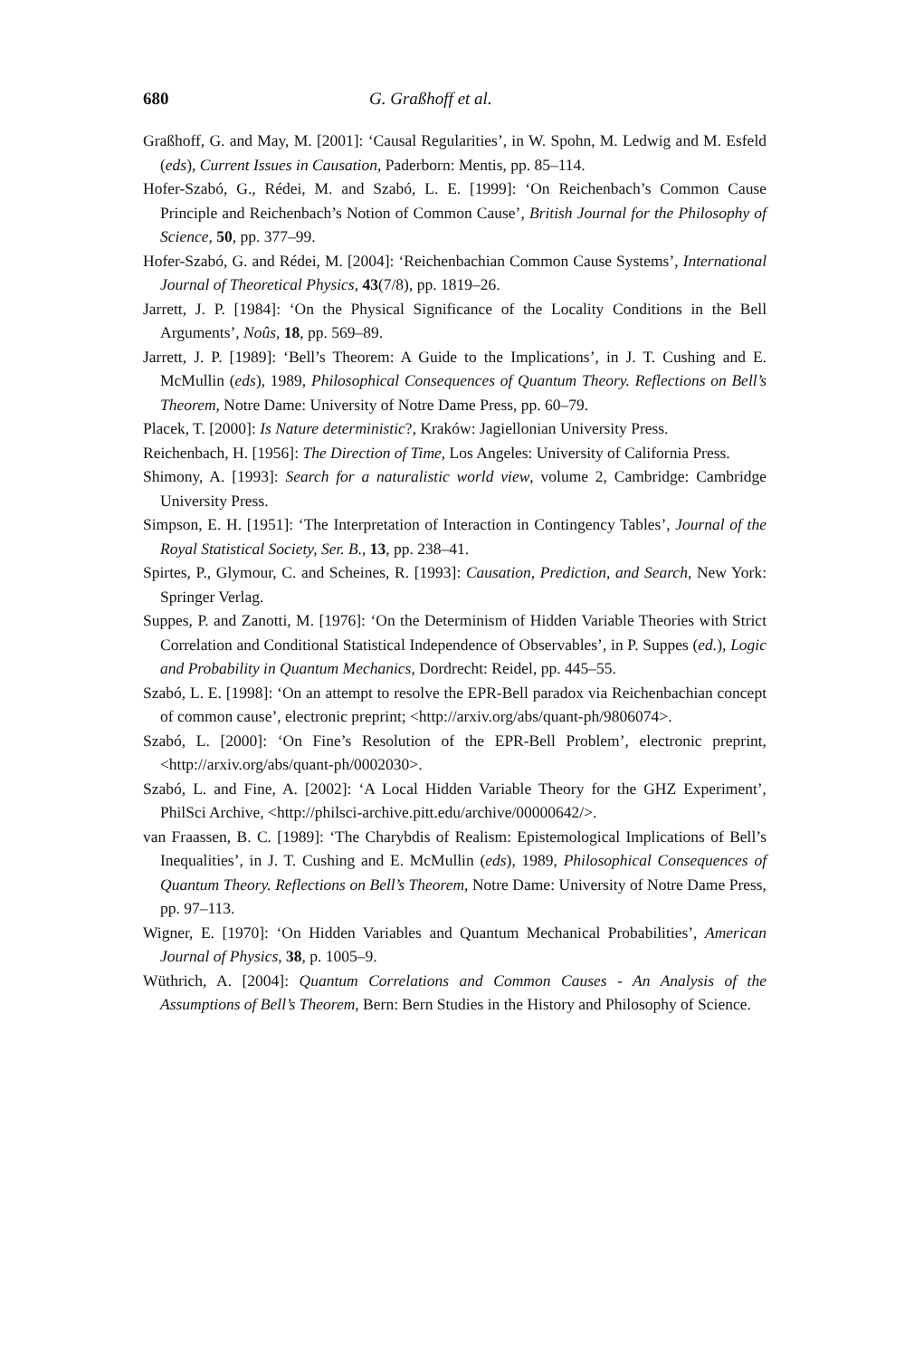680 G. Graßhoff et al.
Graßhoff, G. and May, M. [2001]: ‘Causal Regularities’, in W. Spohn, M. Ledwig and M. Esfeld (eds), Current Issues in Causation, Paderborn: Mentis, pp. 85–114.
Hofer-Szabó, G., Rédei, M. and Szabó, L. E. [1999]: ‘On Reichenbach’s Common Cause Principle and Reichenbach’s Notion of Common Cause’, British Journal for the Philosophy of Science, 50, pp. 377–99.
Hofer-Szabó, G. and Rédei, M. [2004]: ‘Reichenbachian Common Cause Systems’, International Journal of Theoretical Physics, 43(7/8), pp. 1819–26.
Jarrett, J. P. [1984]: ‘On the Physical Significance of the Locality Conditions in the Bell Arguments’, Noûs, 18, pp. 569–89.
Jarrett, J. P. [1989]: ‘Bell’s Theorem: A Guide to the Implications’, in J. T. Cushing and E. McMullin (eds), 1989, Philosophical Consequences of Quantum Theory. Reflections on Bell’s Theorem, Notre Dame: University of Notre Dame Press, pp. 60–79.
Placek, T. [2000]: Is Nature deterministic?, Kraków: Jagiellonian University Press.
Reichenbach, H. [1956]: The Direction of Time, Los Angeles: University of California Press.
Shimony, A. [1993]: Search for a naturalistic world view, volume 2, Cambridge: Cambridge University Press.
Simpson, E. H. [1951]: ‘The Interpretation of Interaction in Contingency Tables’, Journal of the Royal Statistical Society, Ser. B., 13, pp. 238–41.
Spirtes, P., Glymour, C. and Scheines, R. [1993]: Causation, Prediction, and Search, New York: Springer Verlag.
Suppes, P. and Zanotti, M. [1976]: ‘On the Determinism of Hidden Variable Theories with Strict Correlation and Conditional Statistical Independence of Observables’, in P. Suppes (ed.), Logic and Probability in Quantum Mechanics, Dordrecht: Reidel, pp. 445–55.
Szabó, L. E. [1998]: ‘On an attempt to resolve the EPR-Bell paradox via Reichenbachian concept of common cause’, electronic preprint; <http://arxiv.org/abs/quant-ph/9806074>.
Szabó, L. [2000]: ‘On Fine’s Resolution of the EPR-Bell Problem’, electronic preprint, <http://arxiv.org/abs/quant-ph/0002030>.
Szabó, L. and Fine, A. [2002]: ‘A Local Hidden Variable Theory for the GHZ Experiment’, PhilSci Archive, <http://philsci-archive.pitt.edu/archive/00000642/>.
van Fraassen, B. C. [1989]: ‘The Charybdis of Realism: Epistemological Implications of Bell’s Inequalities’, in J. T. Cushing and E. McMullin (eds), 1989, Philosophical Consequences of Quantum Theory. Reflections on Bell’s Theorem, Notre Dame: University of Notre Dame Press, pp. 97–113.
Wigner, E. [1970]: ‘On Hidden Variables and Quantum Mechanical Probabilities’, American Journal of Physics, 38, p. 1005–9.
Wüthrich, A. [2004]: Quantum Correlations and Common Causes - An Analysis of the Assumptions of Bell’s Theorem, Bern: Bern Studies in the History and Philosophy of Science.